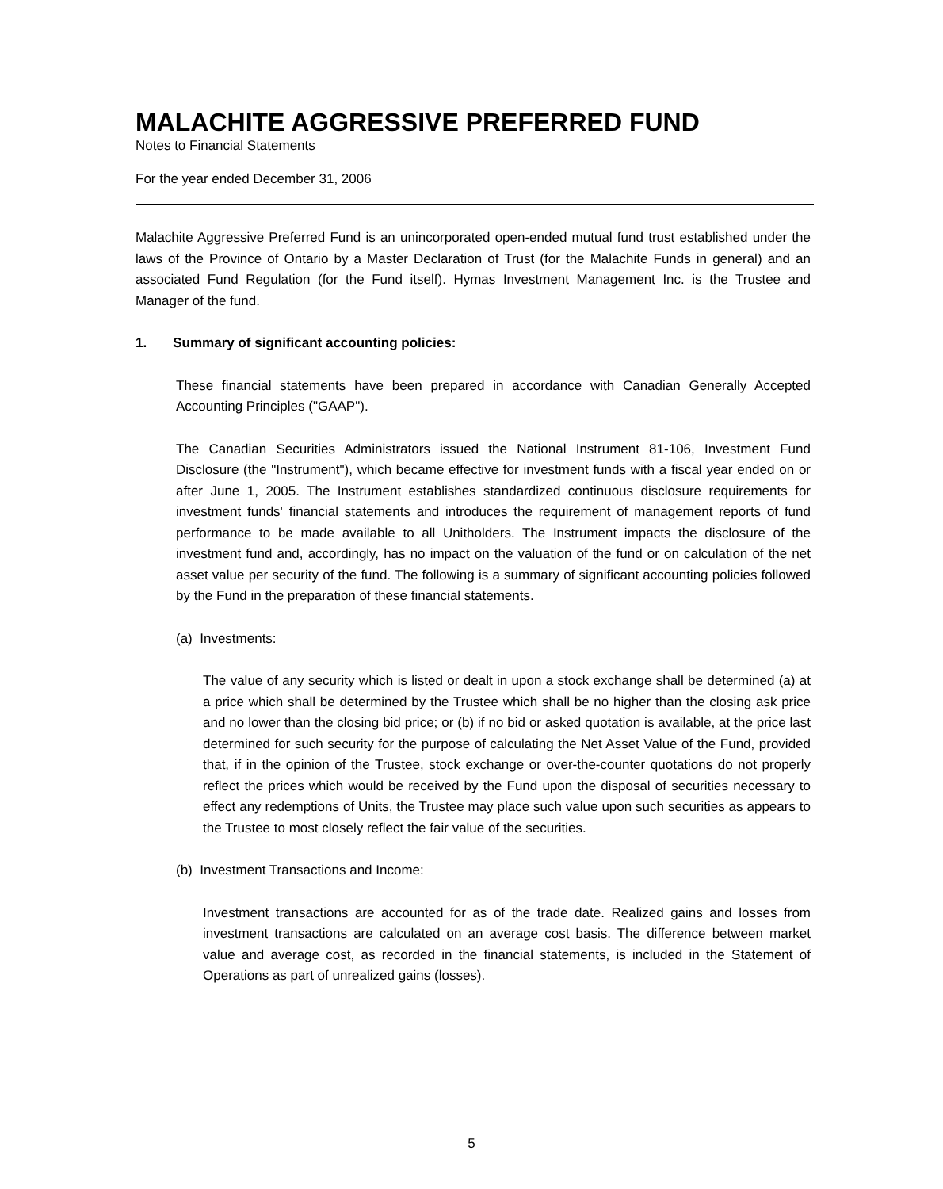MALACHITE AGGRESSIVE PREFERRED FUND
Notes to Financial Statements
For the year ended December 31, 2006
Malachite Aggressive Preferred Fund is an unincorporated open-ended mutual fund trust established under the laws of the Province of Ontario by a Master Declaration of Trust (for the Malachite Funds in general) and an associated Fund Regulation (for the Fund itself). Hymas Investment Management Inc. is the Trustee and Manager of the fund.
1. Summary of significant accounting policies:
These financial statements have been prepared in accordance with Canadian Generally Accepted Accounting Principles ("GAAP").
The Canadian Securities Administrators issued the National Instrument 81-106, Investment Fund Disclosure (the "Instrument"), which became effective for investment funds with a fiscal year ended on or after June 1, 2005. The Instrument establishes standardized continuous disclosure requirements for investment funds' financial statements and introduces the requirement of management reports of fund performance to be made available to all Unitholders. The Instrument impacts the disclosure of the investment fund and, accordingly, has no impact on the valuation of the fund or on calculation of the net asset value per security of the fund. The following is a summary of significant accounting policies followed by the Fund in the preparation of these financial statements.
(a) Investments:
The value of any security which is listed or dealt in upon a stock exchange shall be determined (a) at a price which shall be determined by the Trustee which shall be no higher than the closing ask price and no lower than the closing bid price; or (b) if no bid or asked quotation is available, at the price last determined for such security for the purpose of calculating the Net Asset Value of the Fund, provided that, if in the opinion of the Trustee, stock exchange or over-the-counter quotations do not properly reflect the prices which would be received by the Fund upon the disposal of securities necessary to effect any redemptions of Units, the Trustee may place such value upon such securities as appears to the Trustee to most closely reflect the fair value of the securities.
(b) Investment Transactions and Income:
Investment transactions are accounted for as of the trade date. Realized gains and losses from investment transactions are calculated on an average cost basis. The difference between market value and average cost, as recorded in the financial statements, is included in the Statement of Operations as part of unrealized gains (losses).
5